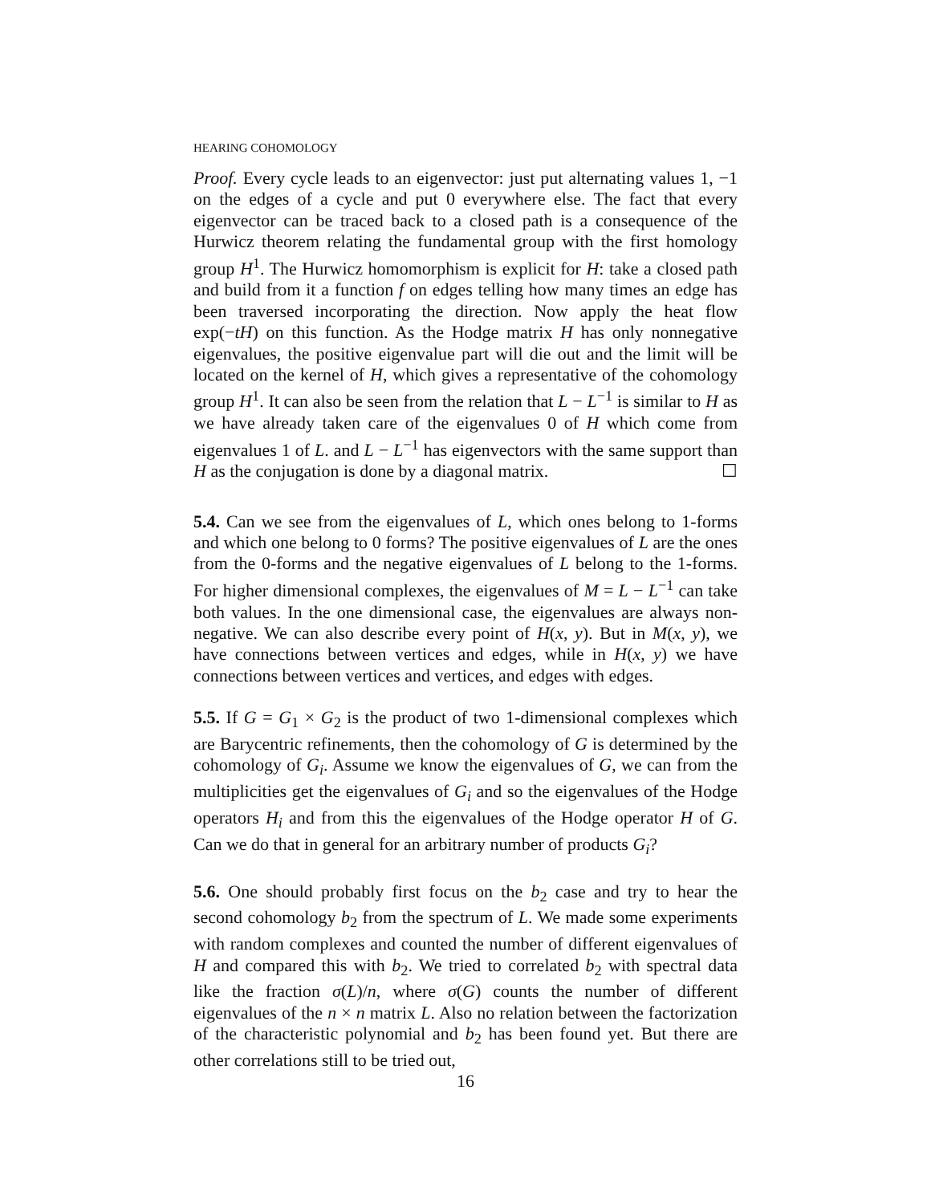HEARING COHOMOLOGY
Proof. Every cycle leads to an eigenvector: just put alternating values 1, −1 on the edges of a cycle and put 0 everywhere else. The fact that every eigenvector can be traced back to a closed path is a consequence of the Hurwicz theorem relating the fundamental group with the first homology group H<sup>1</sup>. The Hurwicz homomorphism is explicit for H: take a closed path and build from it a function f on edges telling how many times an edge has been traversed incorporating the direction. Now apply the heat flow exp(−tH) on this function. As the Hodge matrix H has only nonnegative eigenvalues, the positive eigenvalue part will die out and the limit will be located on the kernel of H, which gives a representative of the cohomology group H<sup>1</sup>. It can also be seen from the relation that L − L<sup>−1</sup> is similar to H as we have already taken care of the eigenvalues 0 of H which come from eigenvalues 1 of L. and L − L<sup>−1</sup> has eigenvectors with the same support than H as the conjugation is done by a diagonal matrix. ☐
5.4. Can we see from the eigenvalues of L, which ones belong to 1-forms and which one belong to 0 forms? The positive eigenvalues of L are the ones from the 0-forms and the negative eigenvalues of L belong to the 1-forms. For higher dimensional complexes, the eigenvalues of M = L − L<sup>−1</sup> can take both values. In the one dimensional case, the eigenvalues are always non-negative. We can also describe every point of H(x, y). But in M(x, y), we have connections between vertices and edges, while in H(x, y) we have connections between vertices and vertices, and edges with edges.
5.5. If G = G<sub>1</sub> × G<sub>2</sub> is the product of two 1-dimensional complexes which are Barycentric refinements, then the cohomology of G is determined by the cohomology of G<sub>i</sub>. Assume we know the eigenvalues of G, we can from the multiplicities get the eigenvalues of G<sub>i</sub> and so the eigenvalues of the Hodge operators H<sub>i</sub> and from this the eigenvalues of the Hodge operator H of G. Can we do that in general for an arbitrary number of products G<sub>i</sub>?
5.6. One should probably first focus on the b<sub>2</sub> case and try to hear the second cohomology b<sub>2</sub> from the spectrum of L. We made some experiments with random complexes and counted the number of different eigenvalues of H and compared this with b<sub>2</sub>. We tried to correlated b<sub>2</sub> with spectral data like the fraction σ(L)/n, where σ(G) counts the number of different eigenvalues of the n × n matrix L. Also no relation between the factorization of the characteristic polynomial and b<sub>2</sub> has been found yet. But there are other correlations still to be tried out,
16